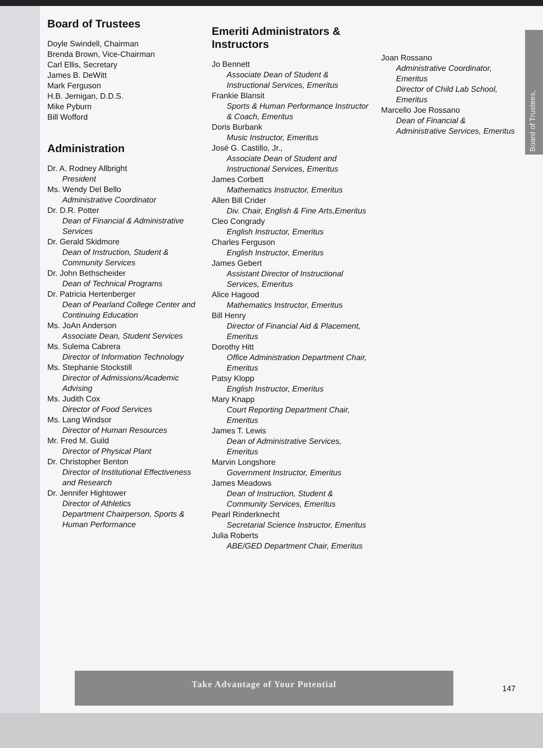Board of Trustees,
Board of Trustees
Doyle Swindell, Chairman
Brenda Brown, Vice-Chairman
Carl Ellis, Secretary
James B. DeWitt
Mark Ferguson
H.B. Jernigan, D.D.S.
Mike Pyburn
Bill Wofford
Administration
Dr. A. Rodney Allbright
President
Ms. Wendy Del Bello
Administrative Coordinator
Dr. D.R. Potter
Dean of Financial & Administrative Services
Dr. Gerald Skidmore
Dean of Instruction, Student & Community Services
Dr. John Bethscheider
Dean of Technical Programs
Dr. Patricia Hertenberger
Dean of Pearland College Center and Continuing Education
Ms. JoAn Anderson
Associate Dean, Student Services
Ms. Sulema Cabrera
Director of Information Technology
Ms. Stephanie Stockstill
Director of Admissions/Academic Advising
Ms. Judith Cox
Director of Food Services
Ms. Lang Windsor
Director of Human Resources
Mr. Fred M. Guild
Director of Physical Plant
Dr. Christopher Benton
Director of Institutional Effectiveness and Research
Dr. Jennifer Hightower
Director of Athletics
Department Chairperson, Sports & Human Performance
Emeriti Administrators & Instructors
Jo Bennett
Associate Dean of Student & Instructional Services, Emeritus
Frankie Blansit
Sports & Human Performance Instructor & Coach, Emeritus
Doris Burbank
Music Instructor, Emeritus
José G. Castillo, Jr.,
Associate Dean of Student and Instructional Services, Emeritus
James Corbett
Mathematics Instructor, Emeritus
Allen Bill Crider
Div. Chair, English & Fine Arts,Emeritus
Cleo Congrady
English Instructor, Emeritus
Charles Ferguson
English Instructor, Emeritus
James Gebert
Assistant Director of Instructional Services, Emeritus
Alice Hagood
Mathematics Instructor, Emeritus
Bill Henry
Director of Financial Aid & Placement, Emeritus
Dorothy Hitt
Office Administration Department Chair, Emeritus
Patsy Klopp
English Instructor, Emeritus
Mary Knapp
Court Reporting Department Chair, Emeritus
James T. Lewis
Dean of Administrative Services, Emeritus
Marvin Longshore
Government Instructor, Emeritus
James Meadows
Dean of Instruction, Student & Community Services, Emeritus
Pearl Rinderknecht
Secretarial Science Instructor, Emeritus
Julia Roberts
ABE/GED Department Chair, Emeritus
Joan Rossano
Administrative Coordinator, Emeritus
Director of Child Lab School, Emeritus
Marcello Joe Rossano
Dean of Financial & Administrative Services, Emeritus
Take Advantage of Your Potential
147